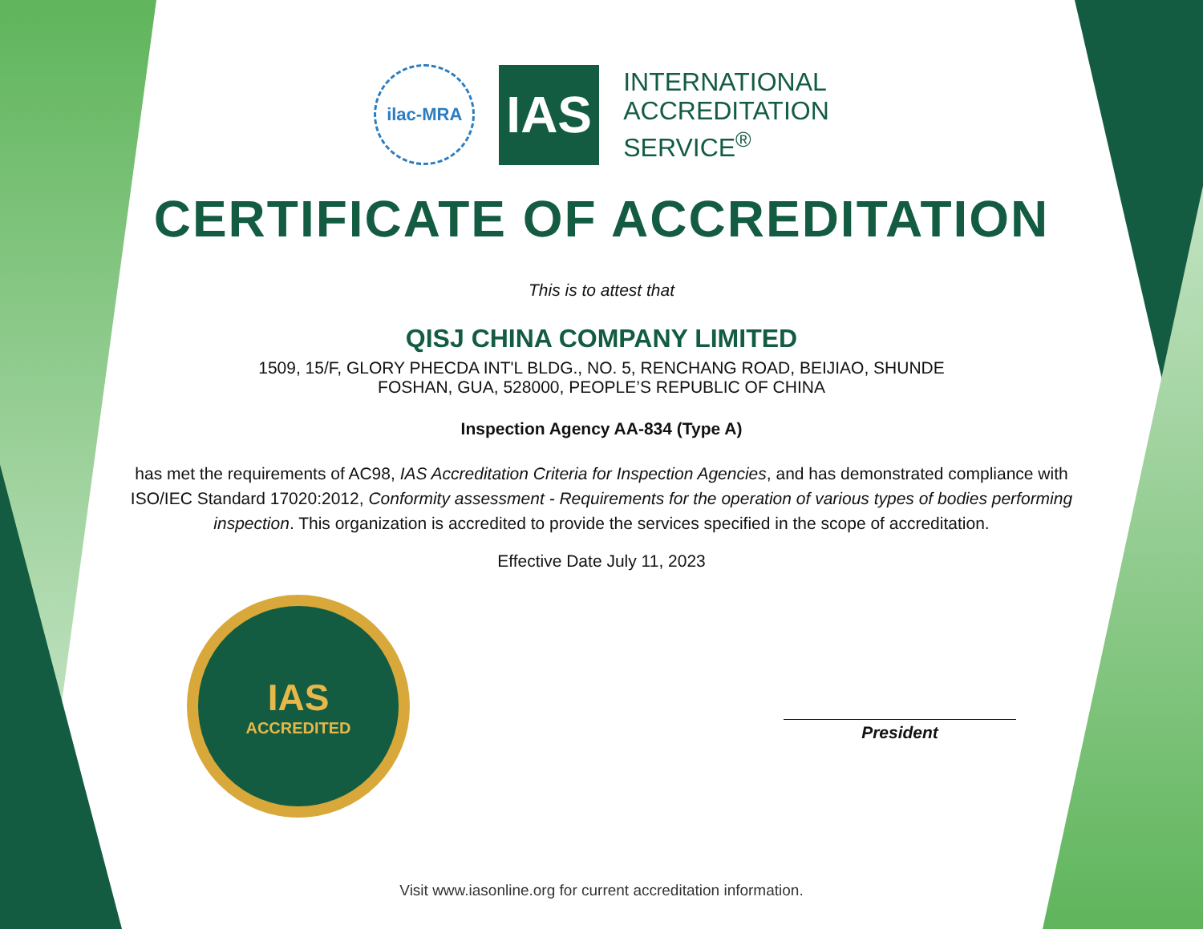ilac-MRA
IAS
INTERNATIONAL
ACCREDITATION
SERVICE<sup>®</sup>
CERTIFICATE OF ACCREDITATION
This is to attest that
QISJ CHINA COMPANY LIMITED
1509, 15/F, GLORY PHECDA INT'L BLDG., NO. 5, RENCHANG ROAD, BEIJIAO, SHUNDE
FOSHAN, GUA, 528000, PEOPLE’S REPUBLIC OF CHINA
Inspection Agency AA-834 (Type A)
has met the requirements of AC98, IAS Accreditation Criteria for Inspection Agencies, and has demonstrated compliance with ISO/IEC Standard 17020:2012, Conformity assessment - Requirements for the operation of various types of bodies performing inspection. This organization is accredited to provide the services specified in the scope of accreditation.
Effective Date July 11, 2023
IAS
ACCREDITED
President
Visit www.iasonline.org for current accreditation information.